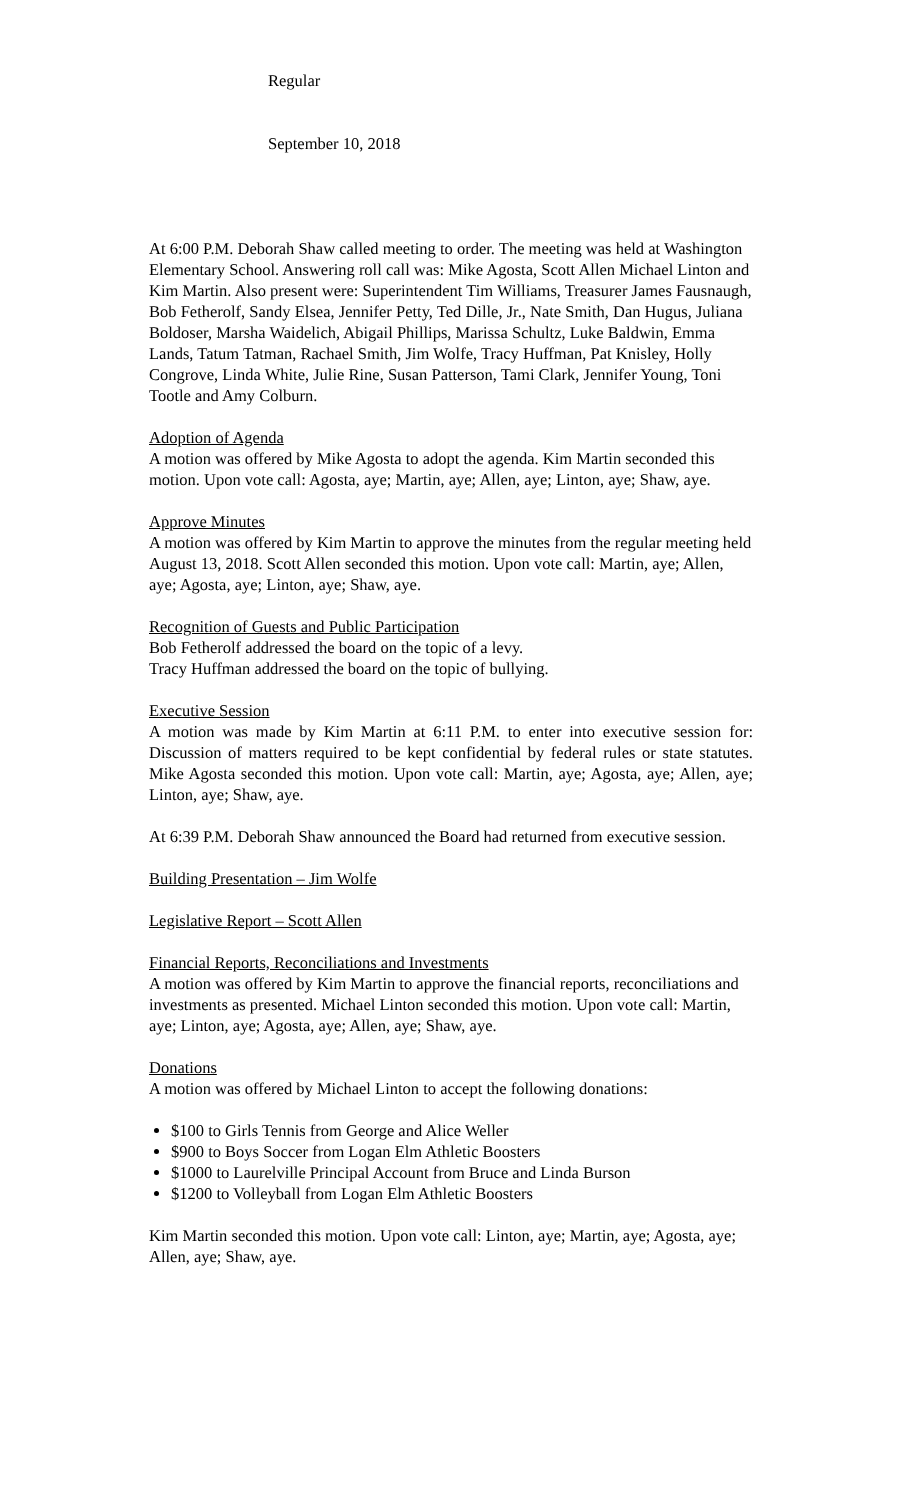Regular
September 10, 2018
At 6:00 P.M. Deborah Shaw called meeting to order. The meeting was held at Washington Elementary School. Answering roll call was: Mike Agosta, Scott Allen Michael Linton and Kim Martin. Also present were: Superintendent Tim Williams, Treasurer James Fausnaugh, Bob Fetherolf, Sandy Elsea, Jennifer Petty, Ted Dille, Jr., Nate Smith, Dan Hugus, Juliana Boldoser, Marsha Waidelich, Abigail Phillips, Marissa Schultz, Luke Baldwin, Emma Lands, Tatum Tatman, Rachael Smith, Jim Wolfe, Tracy Huffman, Pat Knisley, Holly Congrove, Linda White, Julie Rine, Susan Patterson, Tami Clark, Jennifer Young, Toni Tootle and Amy Colburn.
Adoption of Agenda
A motion was offered by Mike Agosta to adopt the agenda. Kim Martin seconded this motion. Upon vote call: Agosta, aye; Martin, aye; Allen, aye; Linton, aye; Shaw, aye.
Approve Minutes
A motion was offered by Kim Martin to approve the minutes from the regular meeting held August 13, 2018. Scott Allen seconded this motion. Upon vote call: Martin, aye; Allen, aye; Agosta, aye; Linton, aye; Shaw, aye.
Recognition of Guests and Public Participation
Bob Fetherolf addressed the board on the topic of a levy.
Tracy Huffman addressed the board on the topic of bullying.
Executive Session
A motion was made by Kim Martin at 6:11 P.M. to enter into executive session for: Discussion of matters required to be kept confidential by federal rules or state statutes. Mike Agosta seconded this motion. Upon vote call: Martin, aye; Agosta, aye; Allen, aye; Linton, aye; Shaw, aye.
At 6:39 P.M. Deborah Shaw announced the Board had returned from executive session.
Building Presentation – Jim Wolfe
Legislative Report – Scott Allen
Financial Reports, Reconciliations and Investments
A motion was offered by Kim Martin to approve the financial reports, reconciliations and investments as presented. Michael Linton seconded this motion. Upon vote call: Martin, aye; Linton, aye; Agosta, aye; Allen, aye; Shaw, aye.
Donations
A motion was offered by Michael Linton to accept the following donations:
$100 to Girls Tennis from George and Alice Weller
$900 to Boys Soccer from Logan Elm Athletic Boosters
$1000 to Laurelville Principal Account from Bruce and Linda Burson
$1200 to Volleyball from Logan Elm Athletic Boosters
Kim Martin seconded this motion. Upon vote call: Linton, aye; Martin, aye; Agosta, aye; Allen, aye; Shaw, aye.